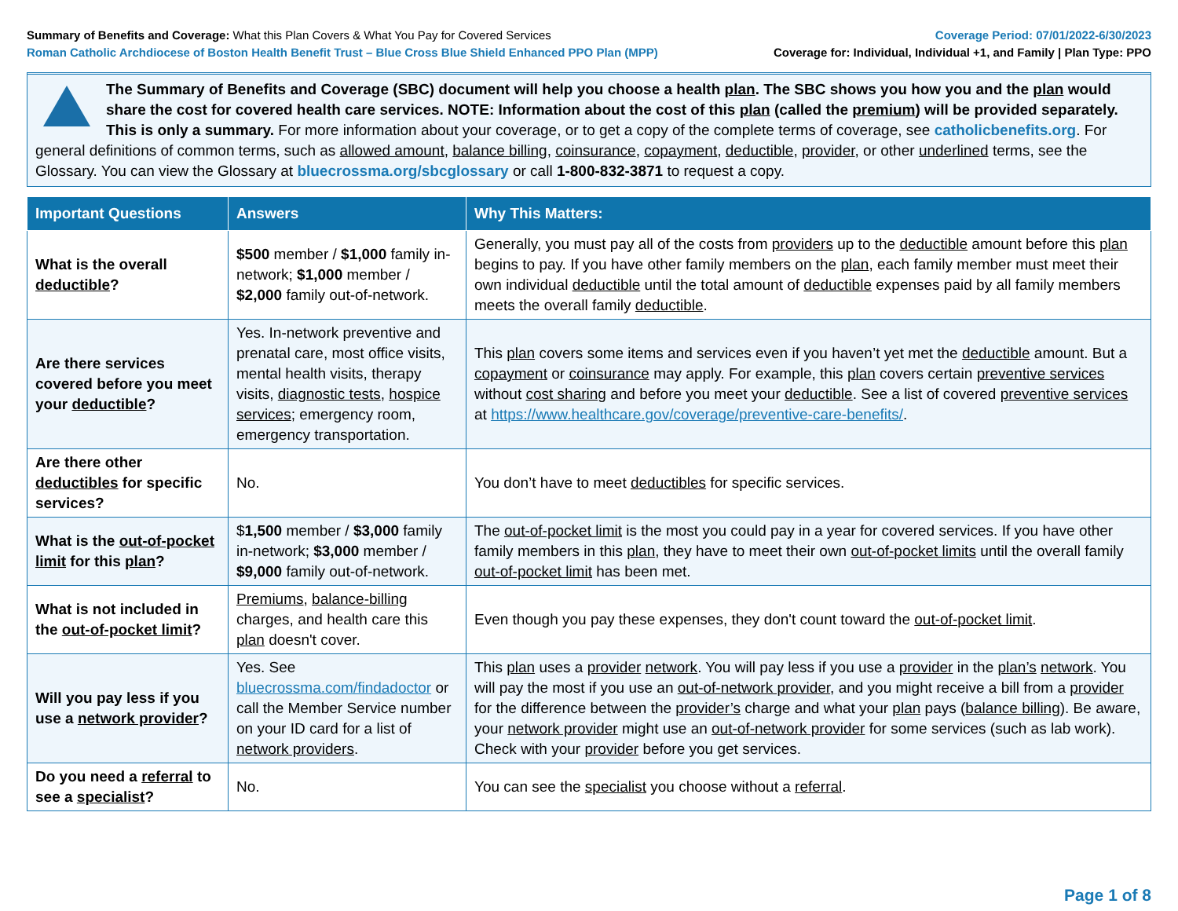Summary of Benefits and Coverage: What this Plan Covers & What You Pay for Covered Services
Roman Catholic Archdiocese of Boston Health Benefit Trust – Blue Cross Blue Shield Enhanced PPO Plan (MPP)
Coverage Period: 07/01/2022-6/30/2023
Coverage for: Individual, Individual +1, and Family | Plan Type: PPO
The Summary of Benefits and Coverage (SBC) document will help you choose a health plan. The SBC shows you how you and the plan would share the cost for covered health care services. NOTE: Information about the cost of this plan (called the premium) will be provided separately. This is only a summary. For more information about your coverage, or to get a copy of the complete terms of coverage, see catholicbenefits.org. For general definitions of common terms, such as allowed amount, balance billing, coinsurance, copayment, deductible, provider, or other underlined terms, see the Glossary. You can view the Glossary at bluecrossma.org/sbcglossary or call 1-800-832-3871 to request a copy.
| Important Questions | Answers | Why This Matters: |
| --- | --- | --- |
| What is the overall deductible ? | $500 member / $1,000 family in-network; $1,000 member / $2,000 family out-of-network. | Generally, you must pay all of the costs from providers up to the deductible amount before this plan begins to pay. If you have other family members on the plan , each family member must meet their own individual deductible until the total amount of deductible expenses paid by all family members meets the overall family deductible . |
| Are there services covered before you meet your deductible ? | Yes. In-network preventive and prenatal care, most office visits, mental health visits, therapy visits, diagnostic tests , hospice services ; emergency room, emergency transportation. | This plan covers some items and services even if you haven’t yet met the deductible amount. But a copayment or coinsurance may apply. For example, this plan covers certain preventive services without cost sharing and before you meet your deductible . See a list of covered preventive services at https://www.healthcare.gov/coverage/preventive-care-benefits/ . |
| Are there other deductibles for specific services? | No. | You don’t have to meet deductibles for specific services. |
| What is the out-of-pocket limit for this plan ? | $ 1,500 member / $3,000 family in-network; $3,000 member / $9,000 family out-of-network. | The out-of-pocket limit is the most you could pay in a year for covered services. If you have other family members in this plan , they have to meet their own out-of-pocket limits until the overall family out-of-pocket limit has been met. |
| What is not included in the out-of-pocket limit ? | Premiums , balance-billing charges, and health care this plan doesn't cover. | Even though you pay these expenses, they don't count toward the out-of-pocket limit . |
| Will you pay less if you use a network provider ? | Yes. See bluecrossma.com/findadoctor or call the Member Service number on your ID card for a list of network providers . | This plan uses a provider network . You will pay less if you use a provider in the plan’s network . You will pay the most if you use an out-of-network provider , and you might receive a bill from a provider for the difference between the provider’s charge and what your plan pays ( balance billing ). Be aware, your network provider might use an out-of-network provider for some services (such as lab work). Check with your provider before you get services. |
| Do you need a referral to see a specialist ? | No. | You can see the specialist you choose without a referral . |
Page 1 of 8